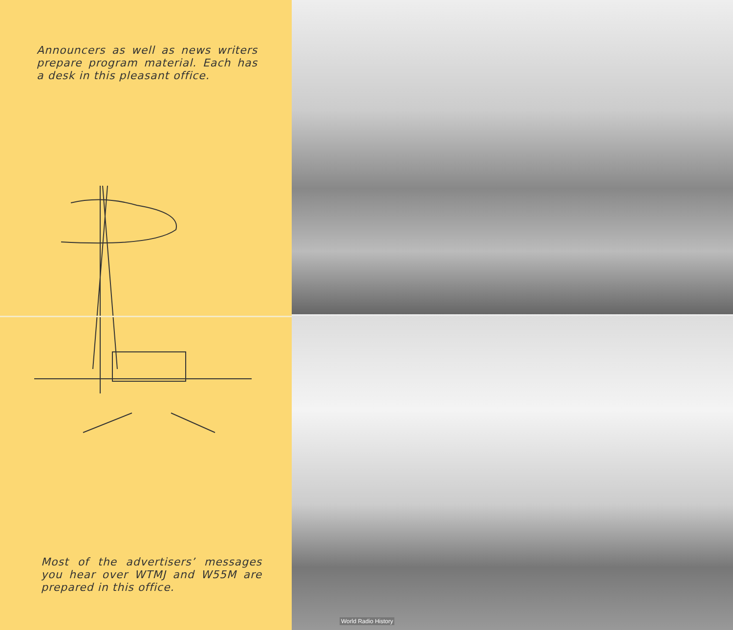Announcers as well as news writers prepare program material. Each has a desk in this pleasant office.
Most of the advertisers’ messages you hear over WTMJ and W55M are prepared in this office.
World Radio History